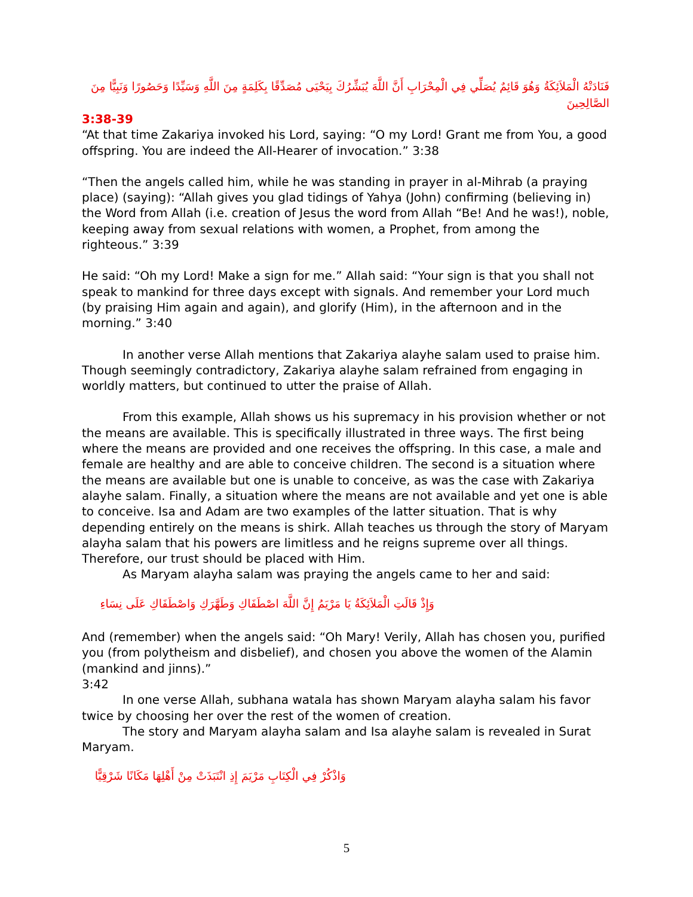فَنَادَتْهُ الْمَلاَئِكَةُ وَهُوَ قَائِمٌ يُصَلِّي فِي الْمِحْرَابِ أَنَّ اللَّهَ يُبَشِّرُكَ بِيَحْيَى مُصَدِّقًا بِكَلِمَةٍ مِنَ اللَّهِ وَسَيِّدًا وَحَصُورًا وَنَبِيًّا مِنَ الصَّالِحِينَ
3:38-39
“At that time Zakariya invoked his Lord, saying: “O my Lord! Grant me from You, a good offspring. You are indeed the All-Hearer of invocation.” 3:38
“Then the angels called him, while he was standing in prayer in al-Mihrab (a praying place) (saying): “Allah gives you glad tidings of Yahya (John) confirming (believing in) the Word from Allah (i.e. creation of Jesus the word from Allah “Be! And he was!), noble, keeping away from sexual relations with women, a Prophet, from among the righteous.” 3:39
He said: “Oh my Lord! Make a sign for me.” Allah said: “Your sign is that you shall not speak to mankind for three days except with signals. And remember your Lord much (by praising Him again and again), and glorify (Him), in the afternoon and in the morning.” 3:40
In another verse Allah mentions that Zakariya alayhe salam used to praise him. Though seemingly contradictory, Zakariya alayhe salam refrained from engaging in worldly matters, but continued to utter the praise of Allah.
From this example, Allah shows us his supremacy in his provision whether or not the means are available. This is specifically illustrated in three ways. The first being where the means are provided and one receives the offspring. In this case, a male and female are healthy and are able to conceive children. The second is a situation where the means are available but one is unable to conceive, as was the case with Zakariya alayhe salam. Finally, a situation where the means are not available and yet one is able to conceive. Isa and Adam are two examples of the latter situation. That is why depending entirely on the means is shirk. Allah teaches us through the story of Maryam alayha salam that his powers are limitless and he reigns supreme over all things. Therefore, our trust should be placed with Him.
As Maryam alayha salam was praying the angels came to her and said:
وَإِذْ قَالَتِ الْمَلاَئِكَةُ يَا مَرْيَمُ إِنَّ اللَّهَ اصْطَفَاكِ وَطَهَّرَكِ وَاصْطَفَاكِ عَلَى نِسَاءِ
And (remember) when the angels said: “Oh Mary! Verily, Allah has chosen you, purified you (from polytheism and disbelief), and chosen you above the women of the Alamin (mankind and jinns).”
3:42
In one verse Allah, subhana watala has shown Maryam alayha salam his favor twice by choosing her over the rest of the women of creation.
The story and Maryam alayha salam and Isa alayhe salam is revealed in Surat Maryam.
وَاذْكُرْ فِي الْكِتَابِ مَرْيَمَ إِذِ انْتَبَذَتْ مِنْ أَهْلِهَا مَكَانًا شَرْقِيًّا
5